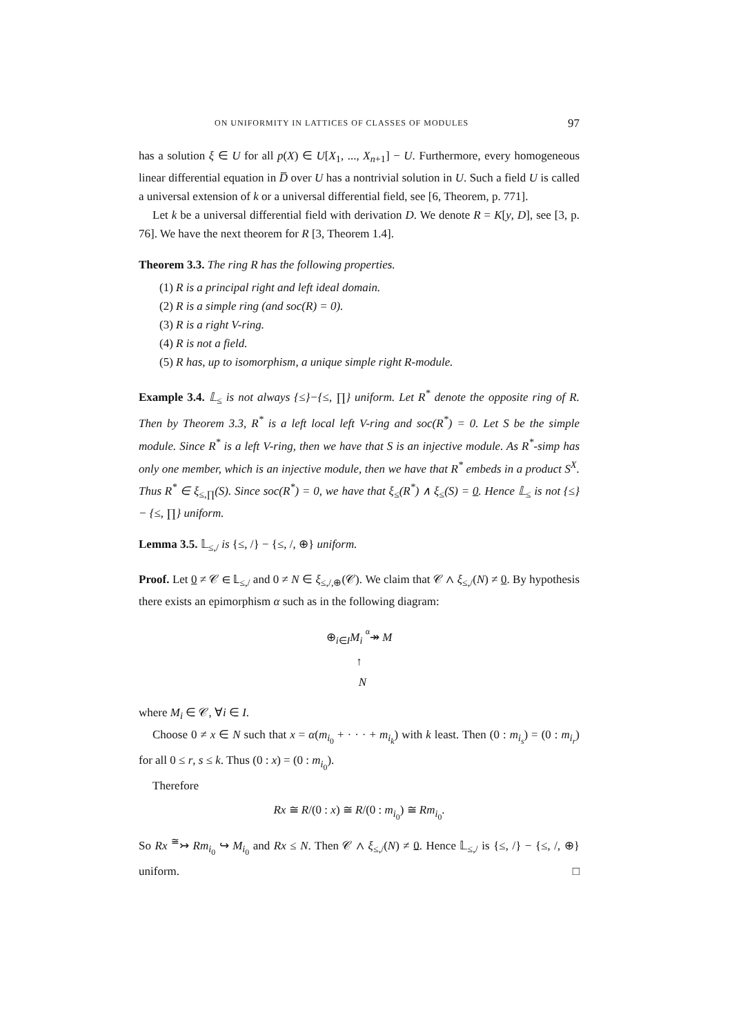ON UNIFORMITY IN LATTICES OF CLASSES OF MODULES 97
has a solution ξ ∈ U for all p(X) ∈ U[X<sub>1</sub>, ..., X<sub>n+1</sub>] − U. Furthermore, every homogeneous linear differential equation in D̅ over U has a nontrivial solution in U. Such a field U is called a universal extension of k or a universal differential field, see [6, Theorem, p. 771].
Let k be a universal differential field with derivation D. We denote R = K[y, D], see [3, p. 76]. We have the next theorem for R [3, Theorem 1.4].
Theorem 3.3. The ring R has the following properties.
(1) R is a principal right and left ideal domain.
(2) R is a simple ring (and soc(R) = 0).
(3) R is a right V-ring.
(4) R is not a field.
(5) R has, up to isomorphism, a unique simple right R-module.
Example 3.4. 𝕃<sub>≤</sub> is not always {≤}−{≤, ∏} uniform. Let R<sup>*</sup> denote the opposite ring of R. Then by Theorem 3.3, R<sup>*</sup> is a left local left V-ring and soc(R<sup>*</sup>) = 0. Let S be the simple module. Since R<sup>*</sup> is a left V-ring, then we have that S is an injective module. As R<sup>*</sup>-simp has only one member, which is an injective module, then we have that R<sup>*</sup> embeds in a product S<sup>X</sup>. Thus R<sup>*</sup> ∈ ξ<sub>≤,∏</sub>(S). Since soc(R<sup>*</sup>) = 0, we have that ξ<sub>≤</sub>(R<sup>*</sup>) ∧ ξ<sub>≤</sub>(S) = 0. Hence 𝕃<sub>≤</sub> is not {≤} − {≤, ∏} uniform.
Lemma 3.5. 𝕃<sub>≤,/</sub> is {≤, /} − {≤, /, ⊕} uniform.
Proof. Let 0 ≠ 𝒞 ∈ 𝕃<sub>≤,/</sub> and 0 ≠ N ∈ ξ<sub>≤,/,⊕</sub>(𝒞). We claim that 𝒞 ∧ ξ<sub>≤,/</sub>(N) ≠ 0. By hypothesis there exists an epimorphism α such as in the following diagram:
⊕<sub>i∈I</sub>M<sub>i</sub> α↠ M
↑
N
where M<sub>i</sub> ∈ 𝒞, ∀i ∈ I.
Choose 0 ≠ x ∈ N such that x = α(m<sub>i<sub>0</sub></sub> + · · · + m<sub>i<sub>k</sub></sub>) with k least. Then (0 : m<sub>i<sub>s</sub></sub>) = (0 : m<sub>i<sub>r</sub></sub>) for all 0 ≤ r, s ≤ k. Thus (0 : x) = (0 : m<sub>i<sub>0</sub></sub>).
Therefore
Rx ≅ R/(0 : x) ≅ R/(0 : m<sub>i<sub>0</sub></sub>) ≅ Rm<sub>i<sub>0</sub></sub>.
So Rx <sup>≅</sup>↣ Rm<sub>i<sub>0</sub></sub> ↪ M<sub>i<sub>0</sub></sub> and Rx ≤ N. Then 𝒞 ∧ ξ<sub>≤,/</sub>(N) ≠ 0. Hence 𝕃<sub>≤,/</sub> is {≤, /} − {≤, /, ⊕} uniform. □